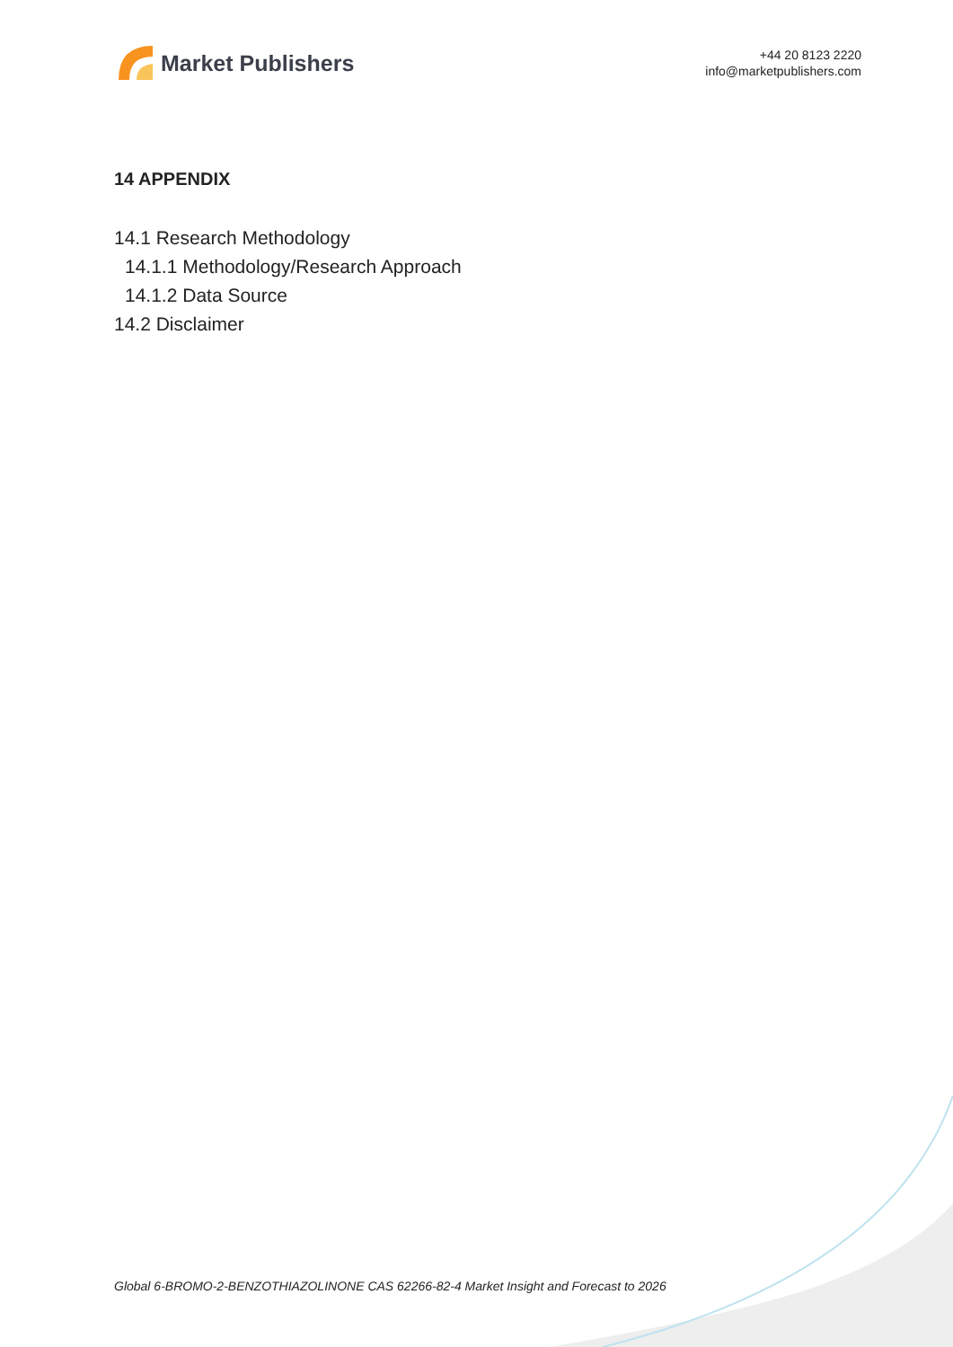Market Publishers
+44 20 8123 2220
info@marketpublishers.com
14 APPENDIX
14.1 Research Methodology
14.1.1 Methodology/Research Approach
14.1.2 Data Source
14.2 Disclaimer
Global 6-BROMO-2-BENZOTHIAZOLINONE CAS 62266-82-4 Market Insight and Forecast to 2026